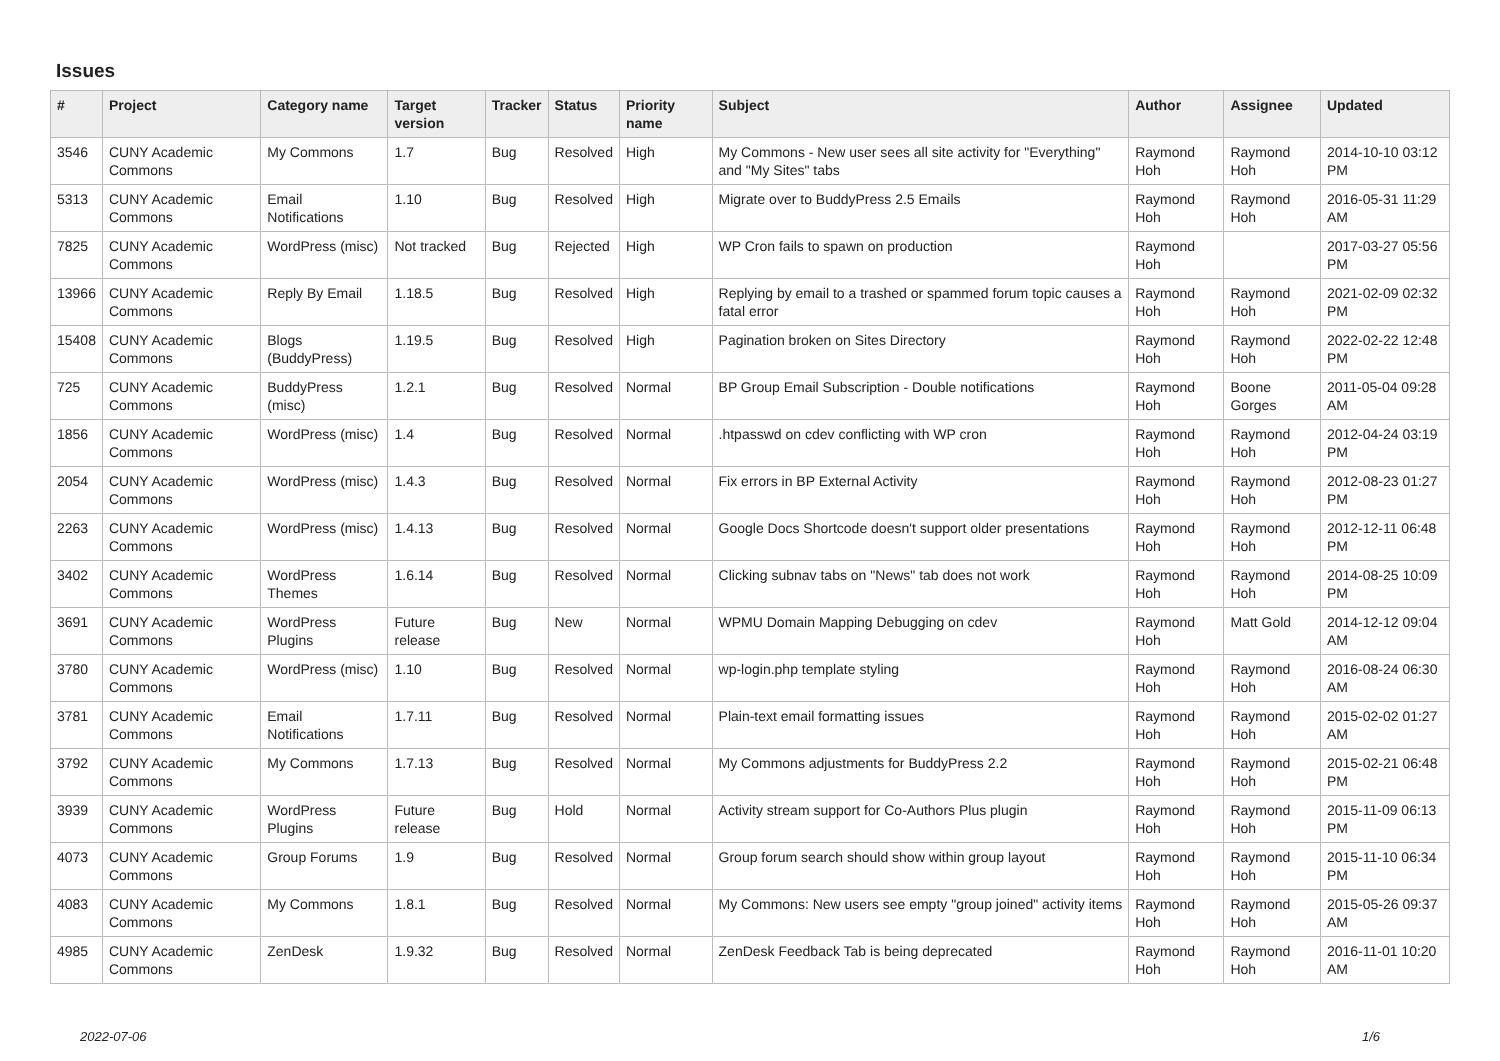Issues
| # | Project | Category name | Target version | Tracker | Status | Priority name | Subject | Author | Assignee | Updated |
| --- | --- | --- | --- | --- | --- | --- | --- | --- | --- | --- |
| 3546 | CUNY Academic Commons | My Commons | 1.7 | Bug | Resolved | High | My Commons - New user sees all site activity for "Everything" and "My Sites" tabs | Raymond Hoh | Raymond Hoh | 2014-10-10 03:12 PM |
| 5313 | CUNY Academic Commons | Email Notifications | 1.10 | Bug | Resolved | High | Migrate over to BuddyPress 2.5 Emails | Raymond Hoh | Raymond Hoh | 2016-05-31 11:29 AM |
| 7825 | CUNY Academic Commons | WordPress (misc) | Not tracked | Bug | Rejected | High | WP Cron fails to spawn on production | Raymond Hoh | | 2017-03-27 05:56 PM |
| 13966 | CUNY Academic Commons | Reply By Email | 1.18.5 | Bug | Resolved | High | Replying by email to a trashed or spammed forum topic causes a fatal error | Raymond Hoh | Raymond Hoh | 2021-02-09 02:32 PM |
| 15408 | CUNY Academic Commons | Blogs (BuddyPress) | 1.19.5 | Bug | Resolved | High | Pagination broken on Sites Directory | Raymond Hoh | Raymond Hoh | 2022-02-22 12:48 PM |
| 725 | CUNY Academic Commons | BuddyPress (misc) | 1.2.1 | Bug | Resolved | Normal | BP Group Email Subscription - Double notifications | Raymond Hoh | Boone Gorges | 2011-05-04 09:28 AM |
| 1856 | CUNY Academic Commons | WordPress (misc) | 1.4 | Bug | Resolved | Normal | .htpasswd on cdev conflicting with WP cron | Raymond Hoh | Raymond Hoh | 2012-04-24 03:19 PM |
| 2054 | CUNY Academic Commons | WordPress (misc) | 1.4.3 | Bug | Resolved | Normal | Fix errors in BP External Activity | Raymond Hoh | Raymond Hoh | 2012-08-23 01:27 PM |
| 2263 | CUNY Academic Commons | WordPress (misc) | 1.4.13 | Bug | Resolved | Normal | Google Docs Shortcode doesn't support older presentations | Raymond Hoh | Raymond Hoh | 2012-12-11 06:48 PM |
| 3402 | CUNY Academic Commons | WordPress Themes | 1.6.14 | Bug | Resolved | Normal | Clicking subnav tabs on "News" tab does not work | Raymond Hoh | Raymond Hoh | 2014-08-25 10:09 PM |
| 3691 | CUNY Academic Commons | WordPress Plugins | Future release | Bug | New | Normal | WPMU Domain Mapping Debugging on cdev | Raymond Hoh | Matt Gold | 2014-12-12 09:04 AM |
| 3780 | CUNY Academic Commons | WordPress (misc) | 1.10 | Bug | Resolved | Normal | wp-login.php template styling | Raymond Hoh | Raymond Hoh | 2016-08-24 06:30 AM |
| 3781 | CUNY Academic Commons | Email Notifications | 1.7.11 | Bug | Resolved | Normal | Plain-text email formatting issues | Raymond Hoh | Raymond Hoh | 2015-02-02 01:27 AM |
| 3792 | CUNY Academic Commons | My Commons | 1.7.13 | Bug | Resolved | Normal | My Commons adjustments for BuddyPress 2.2 | Raymond Hoh | Raymond Hoh | 2015-02-21 06:48 PM |
| 3939 | CUNY Academic Commons | WordPress Plugins | Future release | Bug | Hold | Normal | Activity stream support for Co-Authors Plus plugin | Raymond Hoh | Raymond Hoh | 2015-11-09 06:13 PM |
| 4073 | CUNY Academic Commons | Group Forums | 1.9 | Bug | Resolved | Normal | Group forum search should show within group layout | Raymond Hoh | Raymond Hoh | 2015-11-10 06:34 PM |
| 4083 | CUNY Academic Commons | My Commons | 1.8.1 | Bug | Resolved | Normal | My Commons: New users see empty "group joined" activity items | Raymond Hoh | Raymond Hoh | 2015-05-26 09:37 AM |
| 4985 | CUNY Academic Commons | ZenDesk | 1.9.32 | Bug | Resolved | Normal | ZenDesk Feedback Tab is being deprecated | Raymond Hoh | Raymond Hoh | 2016-11-01 10:20 AM |
2022-07-06 1/6